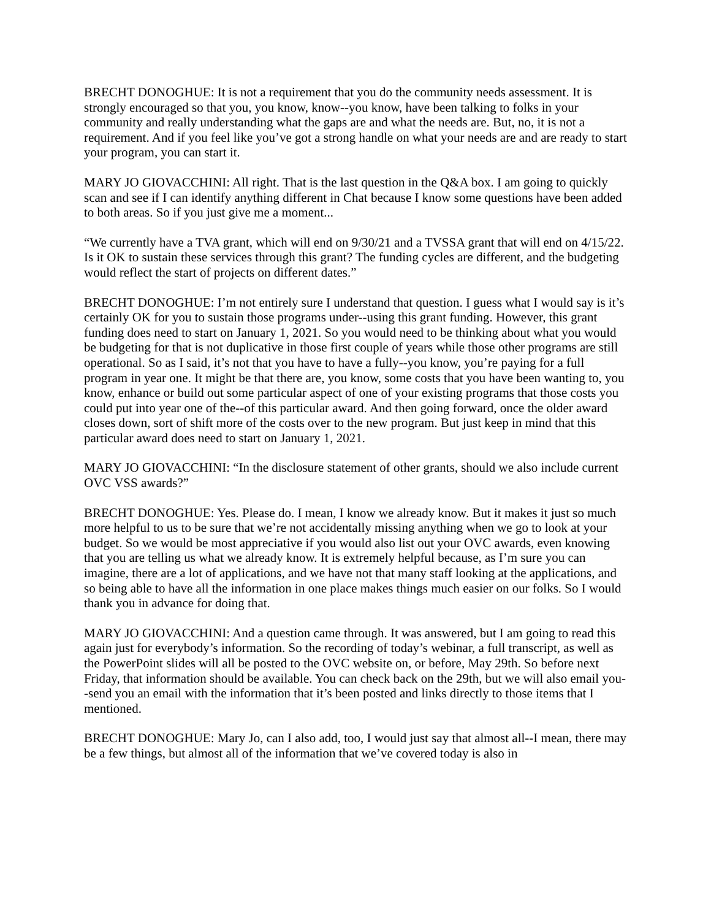BRECHT DONOGHUE: It is not a requirement that you do the community needs assessment. It is strongly encouraged so that you, you know, know--you know, have been talking to folks in your community and really understanding what the gaps are and what the needs are. But, no, it is not a requirement. And if you feel like you’ve got a strong handle on what your needs are and are ready to start your program, you can start it.
MARY JO GIOVACCHINI: All right. That is the last question in the Q&A box. I am going to quickly scan and see if I can identify anything different in Chat because I know some questions have been added to both areas. So if you just give me a moment...
“We currently have a TVA grant, which will end on 9/30/21 and a TVSSA grant that will end on 4/15/22. Is it OK to sustain these services through this grant? The funding cycles are different, and the budgeting would reflect the start of projects on different dates.”
BRECHT DONOGHUE: I’m not entirely sure I understand that question. I guess what I would say is it’s certainly OK for you to sustain those programs under--using this grant funding. However, this grant funding does need to start on January 1, 2021. So you would need to be thinking about what you would be budgeting for that is not duplicative in those first couple of years while those other programs are still operational. So as I said, it’s not that you have to have a fully--you know, you’re paying for a full program in year one. It might be that there are, you know, some costs that you have been wanting to, you know, enhance or build out some particular aspect of one of your existing programs that those costs you could put into year one of the--of this particular award. And then going forward, once the older award closes down, sort of shift more of the costs over to the new program. But just keep in mind that this particular award does need to start on January 1, 2021.
MARY JO GIOVACCHINI: “In the disclosure statement of other grants, should we also include current OVC VSS awards?”
BRECHT DONOGHUE: Yes. Please do. I mean, I know we already know. But it makes it just so much more helpful to us to be sure that we’re not accidentally missing anything when we go to look at your budget. So we would be most appreciative if you would also list out your OVC awards, even knowing that you are telling us what we already know. It is extremely helpful because, as I’m sure you can imagine, there are a lot of applications, and we have not that many staff looking at the applications, and so being able to have all the information in one place makes things much easier on our folks. So I would thank you in advance for doing that.
MARY JO GIOVACCHINI: And a question came through. It was answered, but I am going to read this again just for everybody’s information. So the recording of today’s webinar, a full transcript, as well as the PowerPoint slides will all be posted to the OVC website on, or before, May 29th. So before next Friday, that information should be available. You can check back on the 29th, but we will also email you--send you an email with the information that it’s been posted and links directly to those items that I mentioned.
BRECHT DONOGHUE: Mary Jo, can I also add, too, I would just say that almost all--I mean, there may be a few things, but almost all of the information that we’ve covered today is also in